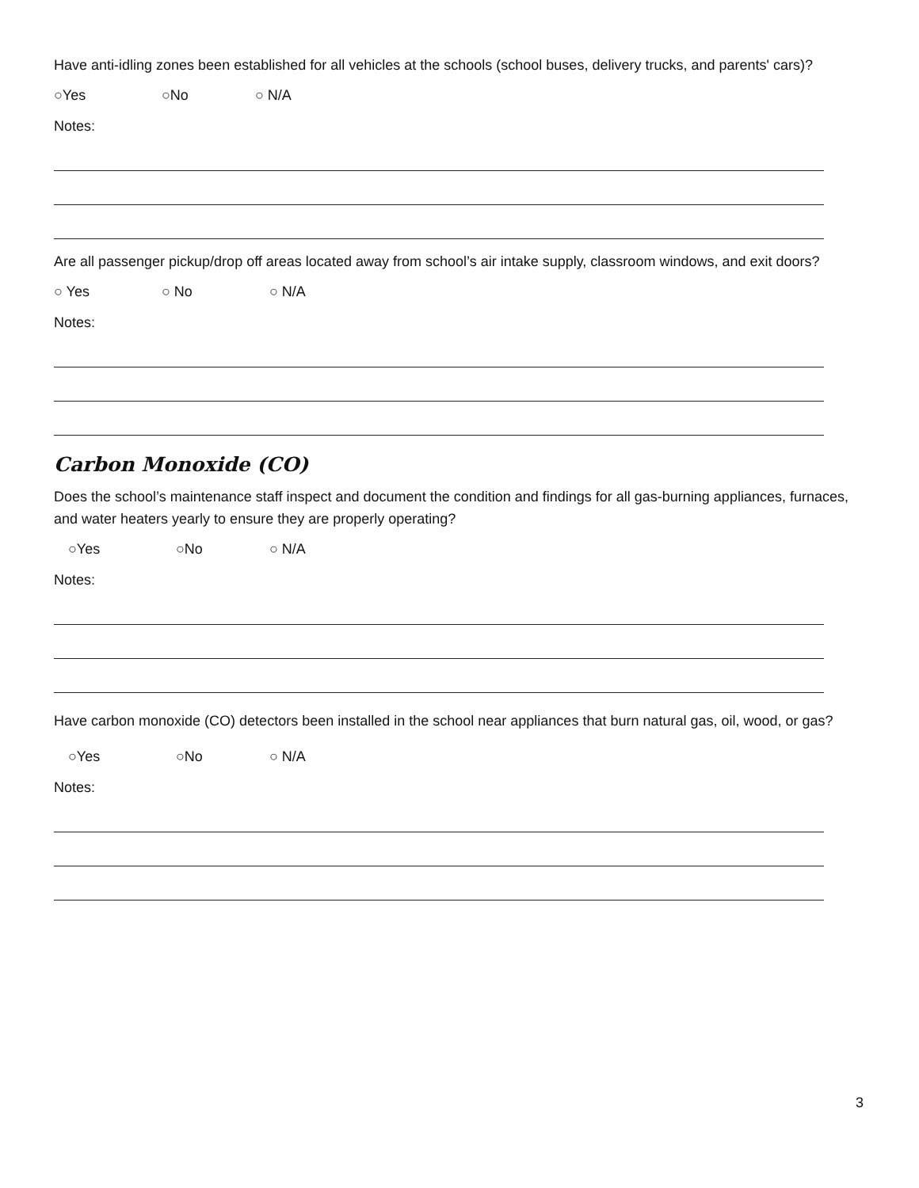Have anti-idling zones been established for all vehicles at the schools (school buses, delivery trucks, and parents' cars)?
○Yes ○No ○ N/A
Notes:
Are all passenger pickup/drop off areas located away from school’s air intake supply, classroom windows, and exit doors?
○ Yes ○ No ○ N/A
Notes:
Carbon Monoxide (CO)
Does the school’s maintenance staff inspect and document the condition and findings for all gas-burning appliances, furnaces, and water heaters yearly to ensure they are properly operating?
○Yes ○No ○ N/A
Notes:
Have carbon monoxide (CO) detectors been installed in the school near appliances that burn natural gas, oil, wood, or gas?
○Yes ○No ○ N/A
Notes:
3